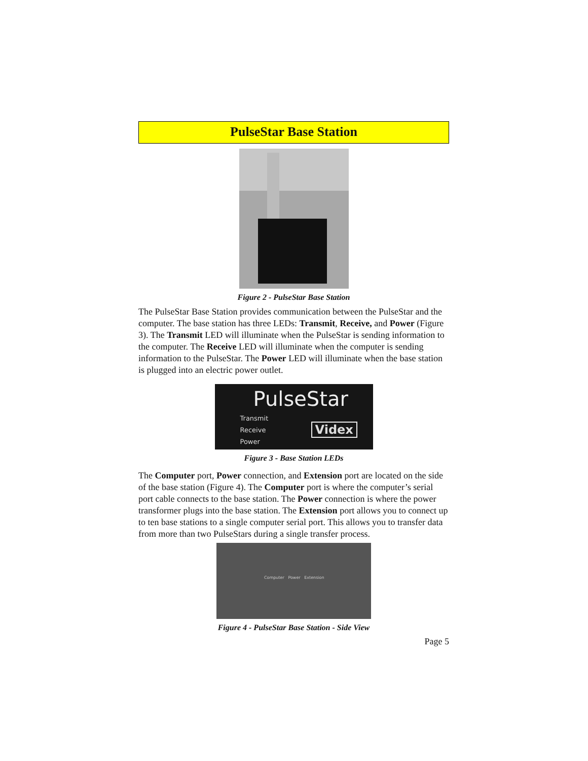PulseStar Base Station
Figure 2 - PulseStar Base Station
The PulseStar Base Station provides communication between the PulseStar and the computer. The base station has three LEDs: Transmit, Receive, and Power (Figure 3). The Transmit LED will illuminate when the PulseStar is sending information to the computer. The Receive LED will illuminate when the computer is sending information to the PulseStar. The Power LED will illuminate when the base station is plugged into an electric power outlet.
PulseStar
Transmit
Receive
Power
Videx
Figure 3 - Base Station LEDs
The Computer port, Power connection, and Extension port are located on the side of the base station (Figure 4). The Computer port is where the computer’s serial port cable connects to the base station. The Power connection is where the power transformer plugs into the base station. The Extension port allows you to connect up to ten base stations to a single computer serial port. This allows you to transfer data from more than two PulseStars during a single transfer process.
Computer Power Extension
Figure 4 - PulseStar Base Station - Side View
Page 5